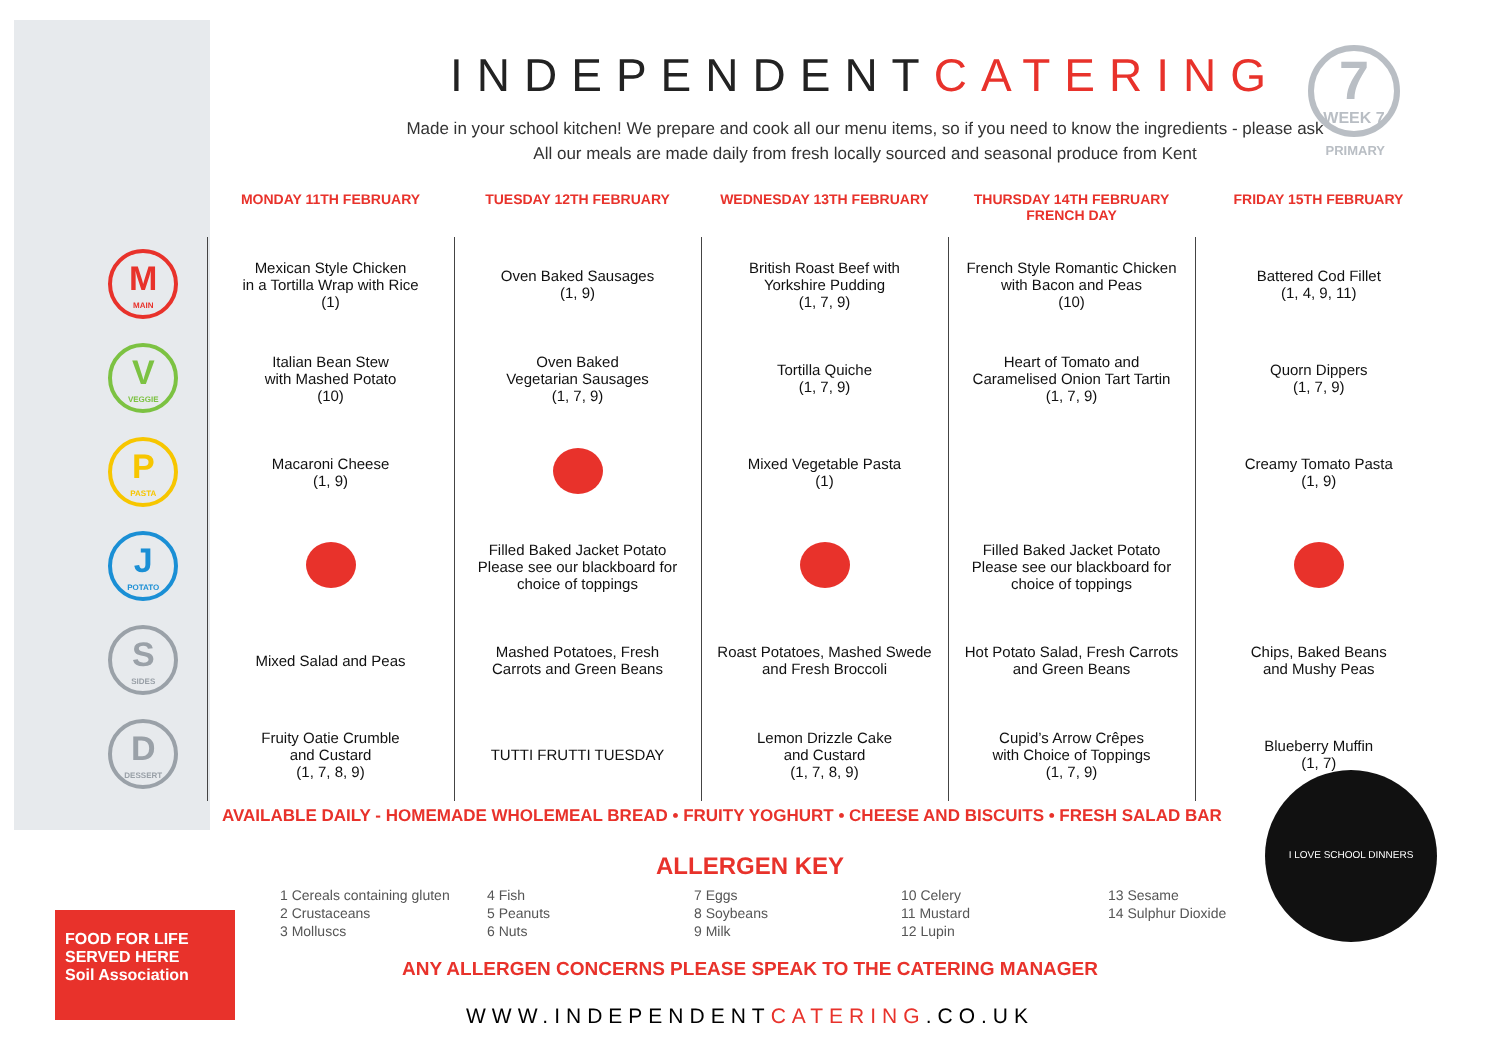INDEPENDENTCATERING
Made in your school kitchen! We prepare and cook all our menu items, so if you need to know the ingredients - please ask
All our meals are made daily from fresh locally sourced and seasonal produce from Kent
7
WEEK 7
PRIMARY
| | MONDAY 11TH FEBRUARY | TUESDAY 12TH FEBRUARY | WEDNESDAY 13TH FEBRUARY | THURSDAY 14TH FEBRUARY FRENCH DAY | FRIDAY 15TH FEBRUARY |
| --- | --- | --- | --- | --- | --- |
| M MAIN | Mexican Style Chicken in a Tortilla Wrap with Rice (1) | Oven Baked Sausages (1, 9) | British Roast Beef with Yorkshire Pudding (1, 7, 9) | French Style Romantic Chicken with Bacon and Peas (10) | Battered Cod Fillet (1, 4, 9, 11) |
| V VEGGIE | Italian Bean Stew with Mashed Potato (10) | Oven Baked Vegetarian Sausages (1, 7, 9) | Tortilla Quiche (1, 7, 9) | Heart of Tomato and Caramelised Onion Tart Tartin (1, 7, 9) | Quorn Dippers (1, 7, 9) |
| P PASTA | Macaroni Cheese (1, 9) | | Mixed Vegetable Pasta (1) | | Creamy Tomato Pasta (1, 9) |
| J POTATO | | Filled Baked Jacket Potato Please see our blackboard for choice of toppings | | Filled Baked Jacket Potato Please see our blackboard for choice of toppings | |
| S SIDES | Mixed Salad and Peas | Mashed Potatoes, Fresh Carrots and Green Beans | Roast Potatoes, Mashed Swede and Fresh Broccoli | Hot Potato Salad, Fresh Carrots and Green Beans | Chips, Baked Beans and Mushy Peas |
| D DESSERT | Fruity Oatie Crumble and Custard (1, 7, 8, 9) | TUTTI FRUTTI TUESDAY | Lemon Drizzle Cake and Custard (1, 7, 8, 9) | Cupid’s Arrow Crêpes with Choice of Toppings (1, 7, 9) | Blueberry Muffin (1, 7) |
AVAILABLE DAILY - HOMEMADE WHOLEMEAL BREAD • FRUITY YOGHURT • CHEESE AND BISCUITS • FRESH SALAD BAR
ALLERGEN KEY
1 Cereals containing gluten
2 Crustaceans
3 Molluscs
4 Fish
5 Peanuts
6 Nuts
7 Eggs
8 Soybeans
9 Milk
10 Celery
11 Mustard
12 Lupin
13 Sesame
14 Sulphur Dioxide
ANY ALLERGEN CONCERNS PLEASE SPEAK TO THE CATERING MANAGER
WWW.INDEPENDENTCATERING.CO.UK
I LOVE SCHOOL DINNERS
FOOD FOR LIFE SERVED HERE
Soil Association